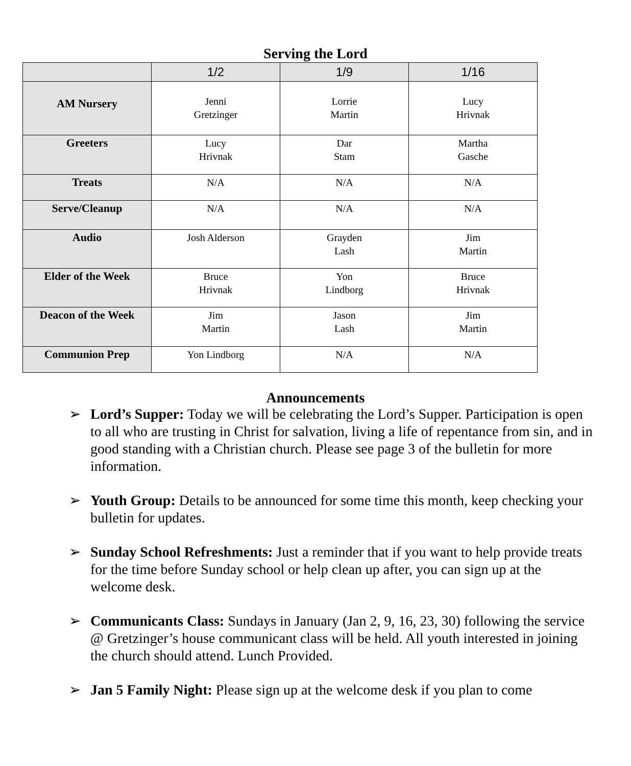Serving the Lord
| | 1/2 | 1/9 | 1/16 |
| --- | --- | --- | --- |
| AM Nursery | Jenni Gretzinger | Lorrie Martin | Lucy Hrivnak |
| Greeters | Lucy Hrivnak | Dar Stam | Martha Gasche |
| Treats | N/A | N/A | N/A |
| Serve/Cleanup | N/A | N/A | N/A |
| Audio | Josh Alderson | Grayden Lash | Jim Martin |
| Elder of the Week | Bruce Hrivnak | Yon Lindborg | Bruce Hrivnak |
| Deacon of the Week | Jim Martin | Jason Lash | Jim Martin |
| Communion Prep | Yon Lindborg | N/A | N/A |
Announcements
➢ Lord’s Supper: Today we will be celebrating the Lord’s Supper. Participation is open to all who are trusting in Christ for salvation, living a life of repentance from sin, and in good standing with a Christian church. Please see page 3 of the bulletin for more information.
➢ Youth Group: Details to be announced for some time this month, keep checking your bulletin for updates.
➢ Sunday School Refreshments: Just a reminder that if you want to help provide treats for the time before Sunday school or help clean up after, you can sign up at the welcome desk.
➢ Communicants Class: Sundays in January (Jan 2, 9, 16, 23, 30) following the service @ Gretzinger’s house communicant class will be held. All youth interested in joining the church should attend. Lunch Provided.
➢ Jan 5 Family Night: Please sign up at the welcome desk if you plan to come